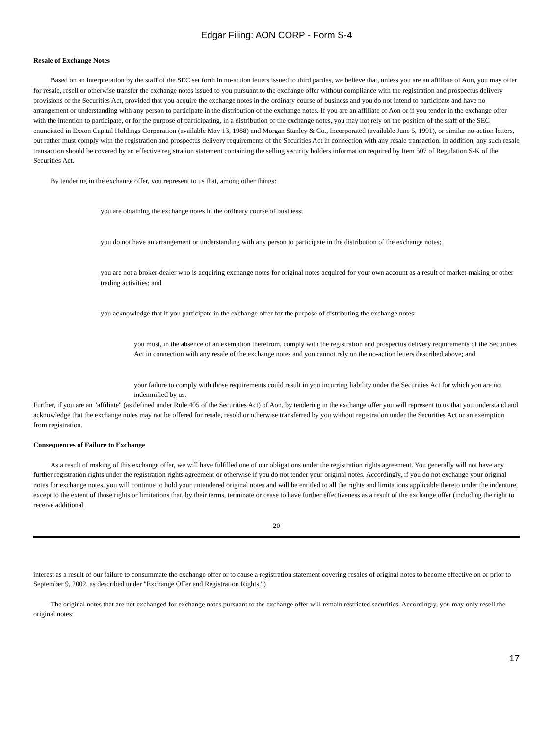Edgar Filing: AON CORP - Form S-4
Resale of Exchange Notes
Based on an interpretation by the staff of the SEC set forth in no-action letters issued to third parties, we believe that, unless you are an affiliate of Aon, you may offer for resale, resell or otherwise transfer the exchange notes issued to you pursuant to the exchange offer without compliance with the registration and prospectus delivery provisions of the Securities Act, provided that you acquire the exchange notes in the ordinary course of business and you do not intend to participate and have no arrangement or understanding with any person to participate in the distribution of the exchange notes. If you are an affiliate of Aon or if you tender in the exchange offer with the intention to participate, or for the purpose of participating, in a distribution of the exchange notes, you may not rely on the position of the staff of the SEC enunciated in Exxon Capital Holdings Corporation (available May 13, 1988) and Morgan Stanley & Co., Incorporated (available June 5, 1991), or similar no-action letters, but rather must comply with the registration and prospectus delivery requirements of the Securities Act in connection with any resale transaction. In addition, any such resale transaction should be covered by an effective registration statement containing the selling security holders information required by Item 507 of Regulation S-K of the Securities Act.
By tendering in the exchange offer, you represent to us that, among other things:
you are obtaining the exchange notes in the ordinary course of business;
you do not have an arrangement or understanding with any person to participate in the distribution of the exchange notes;
you are not a broker-dealer who is acquiring exchange notes for original notes acquired for your own account as a result of market-making or other trading activities; and
you acknowledge that if you participate in the exchange offer for the purpose of distributing the exchange notes:
you must, in the absence of an exemption therefrom, comply with the registration and prospectus delivery requirements of the Securities Act in connection with any resale of the exchange notes and you cannot rely on the no-action letters described above; and
your failure to comply with those requirements could result in you incurring liability under the Securities Act for which you are not indemnified by us.
Further, if you are an "affiliate" (as defined under Rule 405 of the Securities Act) of Aon, by tendering in the exchange offer you will represent to us that you understand and acknowledge that the exchange notes may not be offered for resale, resold or otherwise transferred by you without registration under the Securities Act or an exemption from registration.
Consequences of Failure to Exchange
As a result of making of this exchange offer, we will have fulfilled one of our obligations under the registration rights agreement. You generally will not have any further registration rights under the registration rights agreement or otherwise if you do not tender your original notes. Accordingly, if you do not exchange your original notes for exchange notes, you will continue to hold your untendered original notes and will be entitled to all the rights and limitations applicable thereto under the indenture, except to the extent of those rights or limitations that, by their terms, terminate or cease to have further effectiveness as a result of the exchange offer (including the right to receive additional
20
interest as a result of our failure to consummate the exchange offer or to cause a registration statement covering resales of original notes to become effective on or prior to September 9, 2002, as described under "Exchange Offer and Registration Rights.")
The original notes that are not exchanged for exchange notes pursuant to the exchange offer will remain restricted securities. Accordingly, you may only resell the original notes:
17